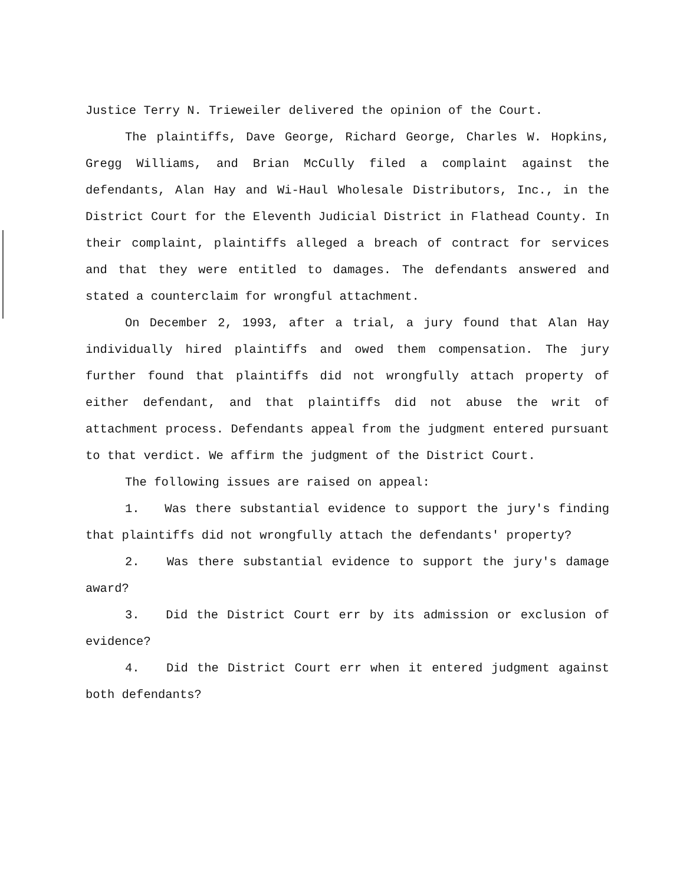Justice Terry N. Trieweiler delivered the opinion of the Court.
The plaintiffs, Dave George, Richard George, Charles W. Hopkins, Gregg Williams, and Brian McCully filed a complaint against the defendants, Alan Hay and Wi-Haul Wholesale Distributors, Inc., in the District Court for the Eleventh Judicial District in Flathead County. In their complaint, plaintiffs alleged a breach of contract for services and that they were entitled to damages. The defendants answered and stated a counterclaim for wrongful attachment.
On December 2, 1993, after a trial, a jury found that Alan Hay individually hired plaintiffs and owed them compensation. The jury further found that plaintiffs did not wrongfully attach property of either defendant, and that plaintiffs did not abuse the writ of attachment process. Defendants appeal from the judgment entered pursuant to that verdict. We affirm the judgment of the District Court.
The following issues are raised on appeal:
1. Was there substantial evidence to support the jury's finding that plaintiffs did not wrongfully attach the defendants' property?
2. Was there substantial evidence to support the jury's damage award?
3. Did the District Court err by its admission or exclusion of evidence?
4. Did the District Court err when it entered judgment against both defendants?